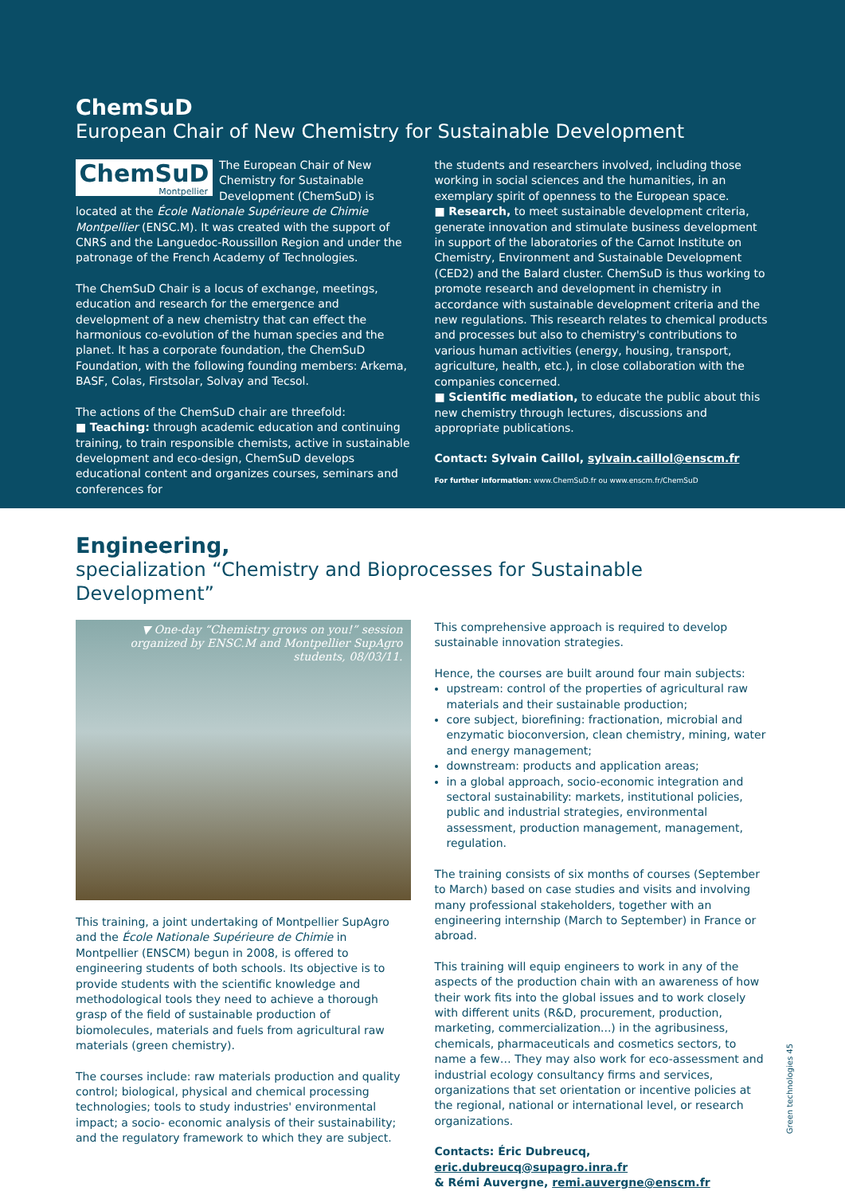ChemSuD
European Chair of New Chemistry for Sustainable Development
ChemSuD
Montpellier
The European Chair of New Chemistry for Sustainable Development (ChemSuD) is located at the École Nationale Supérieure de Chimie Montpellier (ENSC.M). It was created with the support of CNRS and the Languedoc-Roussillon Region and under the patronage of the French Academy of Technologies.
The ChemSuD Chair is a locus of exchange, meetings, education and research for the emergence and development of a new chemistry that can effect the harmonious co-evolution of the human species and the planet. It has a corporate foundation, the ChemSuD Foundation, with the following founding members: Arkema, BASF, Colas, Firstsolar, Solvay and Tecsol.
The actions of the ChemSuD chair are threefold:
■ Teaching: through academic education and continuing training, to train responsible chemists, active in sustainable development and eco-design, ChemSuD develops educational content and organizes courses, seminars and conferences for
the students and researchers involved, including those working in social sciences and the humanities, in an exemplary spirit of openness to the European space.
■ Research, to meet sustainable development criteria, generate innovation and stimulate business development in support of the laboratories of the Carnot Institute on Chemistry, Environment and Sustainable Development (CED2) and the Balard cluster. ChemSuD is thus working to promote research and development in chemistry in accordance with sustainable development criteria and the new regulations. This research relates to chemical products and processes but also to chemistry's contributions to various human activities (energy, housing, transport, agriculture, health, etc.), in close collaboration with the companies concerned.
■ Scientific mediation, to educate the public about this new chemistry through lectures, discussions and appropriate publications.
Contact: Sylvain Caillol, sylvain.caillol@enscm.fr
For further information: www.ChemSuD.fr ou www.enscm.fr/ChemSuD
Engineering,
specialization “Chemistry and Bioprocesses for Sustainable Development”
▼ One-day “Chemistry grows on you!” session organized by ENSC.M and Montpellier SupAgro students, 08/03/11.
This training, a joint undertaking of Montpellier SupAgro and the École Nationale Supérieure de Chimie in Montpellier (ENSCM) begun in 2008, is offered to engineering students of both schools. Its objective is to provide students with the scientific knowledge and methodological tools they need to achieve a thorough grasp of the field of sustainable production of biomolecules, materials and fuels from agricultural raw materials (green chemistry).
The courses include: raw materials production and quality control; biological, physical and chemical processing technologies; tools to study industries' environmental impact; a socio- economic analysis of their sustainability; and the regulatory framework to which they are subject.
This comprehensive approach is required to develop sustainable innovation strategies.
Hence, the courses are built around four main subjects:
upstream: control of the properties of agricultural raw materials and their sustainable production;
core subject, biorefining: fractionation, microbial and enzymatic bioconversion, clean chemistry, mining, water and energy management;
downstream: products and application areas;
in a global approach, socio-economic integration and sectoral sustainability: markets, institutional policies, public and industrial strategies, environmental assessment, production management, management, regulation.
The training consists of six months of courses (September to March) based on case studies and visits and involving many professional stakeholders, together with an engineering internship (March to September) in France or abroad.
This training will equip engineers to work in any of the aspects of the production chain with an awareness of how their work fits into the global issues and to work closely with different units (R&D, procurement, production, marketing, commercialization...) in the agribusiness, chemicals, pharmaceuticals and cosmetics sectors, to name a few… They may also work for eco-assessment and industrial ecology consultancy firms and services, organizations that set orientation or incentive policies at the regional, national or international level, or research organizations.
Contacts: Éric Dubreucq, eric.dubreucq@supagro.inra.fr
& Rémi Auvergne, remi.auvergne@enscm.fr
Green technologies 45